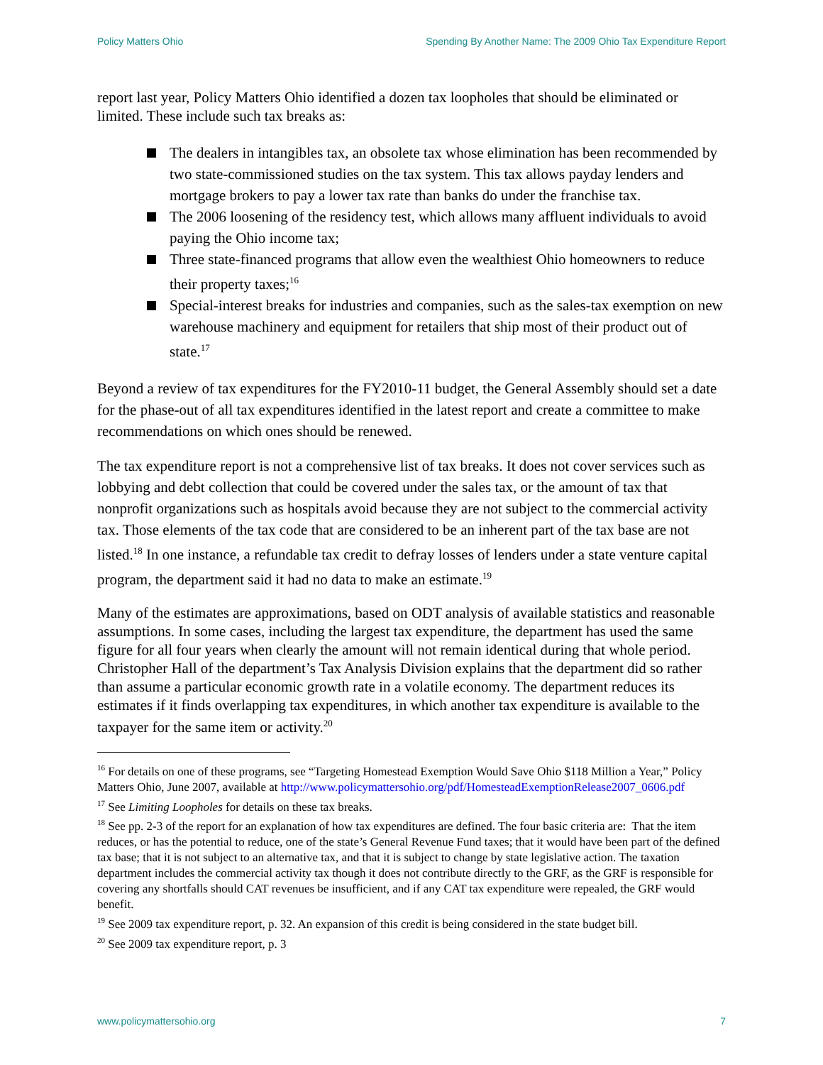Policy Matters Ohio Spending By Another Name: The 2009 Ohio Tax Expenditure Report
report last year, Policy Matters Ohio identified a dozen tax loopholes that should be eliminated or limited. These include such tax breaks as:
The dealers in intangibles tax, an obsolete tax whose elimination has been recommended by two state-commissioned studies on the tax system. This tax allows payday lenders and mortgage brokers to pay a lower tax rate than banks do under the franchise tax.
The 2006 loosening of the residency test, which allows many affluent individuals to avoid paying the Ohio income tax;
Three state-financed programs that allow even the wealthiest Ohio homeowners to reduce their property taxes;<sup>16</sup>
Special-interest breaks for industries and companies, such as the sales-tax exemption on new warehouse machinery and equipment for retailers that ship most of their product out of state.<sup>17</sup>
Beyond a review of tax expenditures for the FY2010-11 budget, the General Assembly should set a date for the phase-out of all tax expenditures identified in the latest report and create a committee to make recommendations on which ones should be renewed.
The tax expenditure report is not a comprehensive list of tax breaks. It does not cover services such as lobbying and debt collection that could be covered under the sales tax, or the amount of tax that nonprofit organizations such as hospitals avoid because they are not subject to the commercial activity tax. Those elements of the tax code that are considered to be an inherent part of the tax base are not listed.<sup>18</sup> In one instance, a refundable tax credit to defray losses of lenders under a state venture capital program, the department said it had no data to make an estimate.<sup>19</sup>
Many of the estimates are approximations, based on ODT analysis of available statistics and reasonable assumptions. In some cases, including the largest tax expenditure, the department has used the same figure for all four years when clearly the amount will not remain identical during that whole period. Christopher Hall of the department’s Tax Analysis Division explains that the department did so rather than assume a particular economic growth rate in a volatile economy. The department reduces its estimates if it finds overlapping tax expenditures, in which another tax expenditure is available to the taxpayer for the same item or activity.<sup>20</sup>
<sup>16</sup> For details on one of these programs, see “Targeting Homestead Exemption Would Save Ohio $118 Million a Year,” Policy Matters Ohio, June 2007, available at http://www.policymattersohio.org/pdf/HomesteadExemptionRelease2007_0606.pdf
<sup>17</sup> See Limiting Loopholes for details on these tax breaks.
<sup>18</sup> See pp. 2-3 of the report for an explanation of how tax expenditures are defined. The four basic criteria are: That the item reduces, or has the potential to reduce, one of the state’s General Revenue Fund taxes; that it would have been part of the defined tax base; that it is not subject to an alternative tax, and that it is subject to change by state legislative action. The taxation department includes the commercial activity tax though it does not contribute directly to the GRF, as the GRF is responsible for covering any shortfalls should CAT revenues be insufficient, and if any CAT tax expenditure were repealed, the GRF would benefit.
<sup>19</sup> See 2009 tax expenditure report, p. 32. An expansion of this credit is being considered in the state budget bill.
<sup>20</sup> See 2009 tax expenditure report, p. 3
www.policymattersohio.org 7